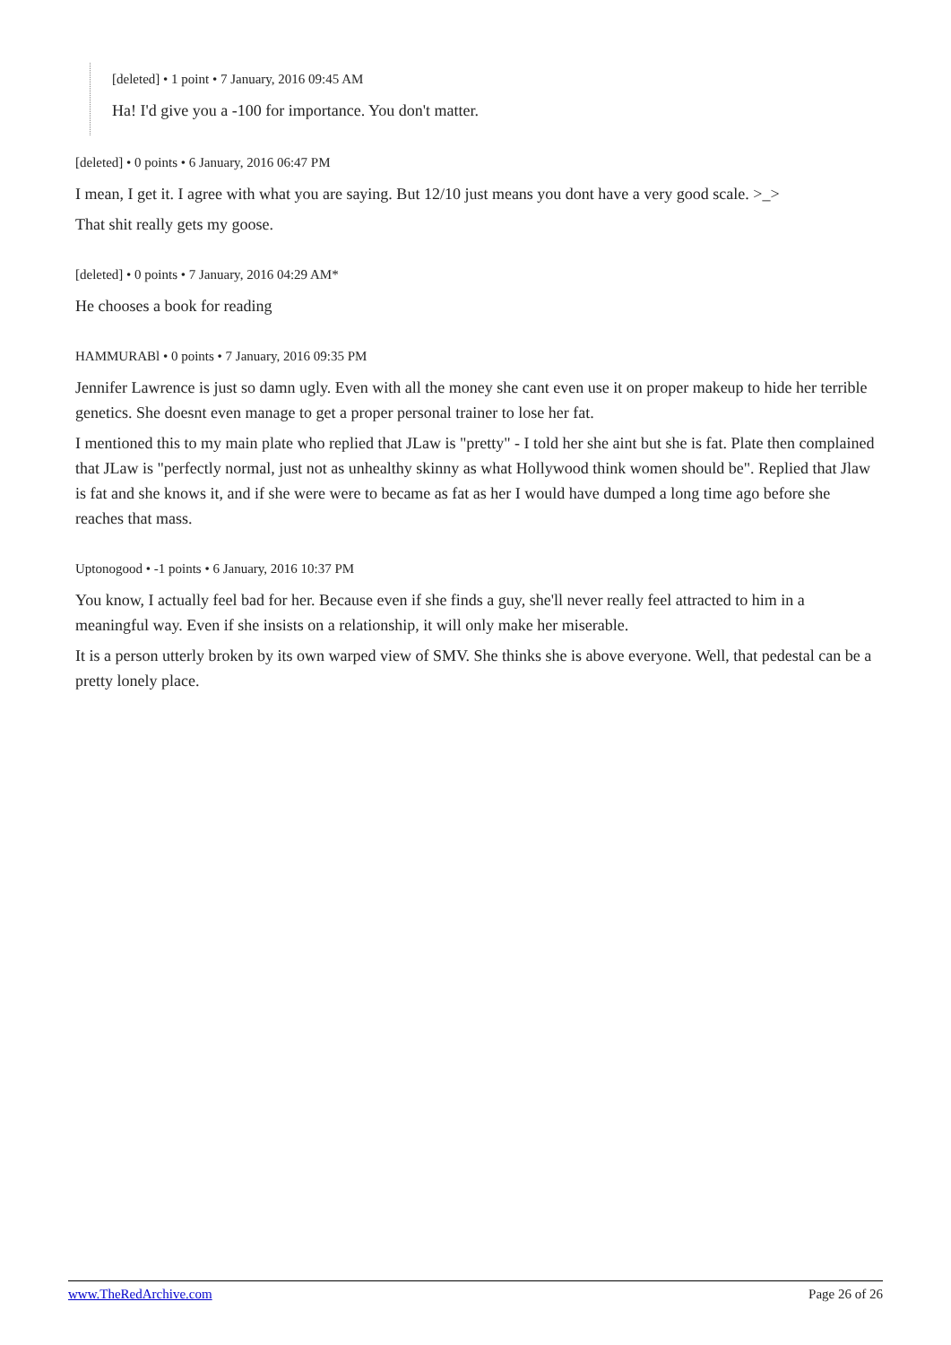[deleted] • 1 point • 7 January, 2016 09:45 AM
Ha! I'd give you a -100 for importance. You don't matter.
[deleted] • 0 points • 6 January, 2016 06:47 PM
I mean, I get it. I agree with what you are saying. But 12/10 just means you dont have a very good scale. >_>
That shit really gets my goose.
[deleted] • 0 points • 7 January, 2016 04:29 AM*
He chooses a book for reading
HAMMURABl • 0 points • 7 January, 2016 09:35 PM
Jennifer Lawrence is just so damn ugly. Even with all the money she cant even use it on proper makeup to hide her terrible genetics. She doesnt even manage to get a proper personal trainer to lose her fat.
I mentioned this to my main plate who replied that JLaw is "pretty" - I told her she aint but she is fat. Plate then complained that JLaw is "perfectly normal, just not as unhealthy skinny as what Hollywood think women should be". Replied that Jlaw is fat and she knows it, and if she were were to became as fat as her I would have dumped a long time ago before she reaches that mass.
Uptonogood • -1 points • 6 January, 2016 10:37 PM
You know, I actually feel bad for her. Because even if she finds a guy, she'll never really feel attracted to him in a meaningful way. Even if she insists on a relationship, it will only make her miserable.
It is a person utterly broken by its own warped view of SMV. She thinks she is above everyone. Well, that pedestal can be a pretty lonely place.
www.TheRedArchive.com Page 26 of 26